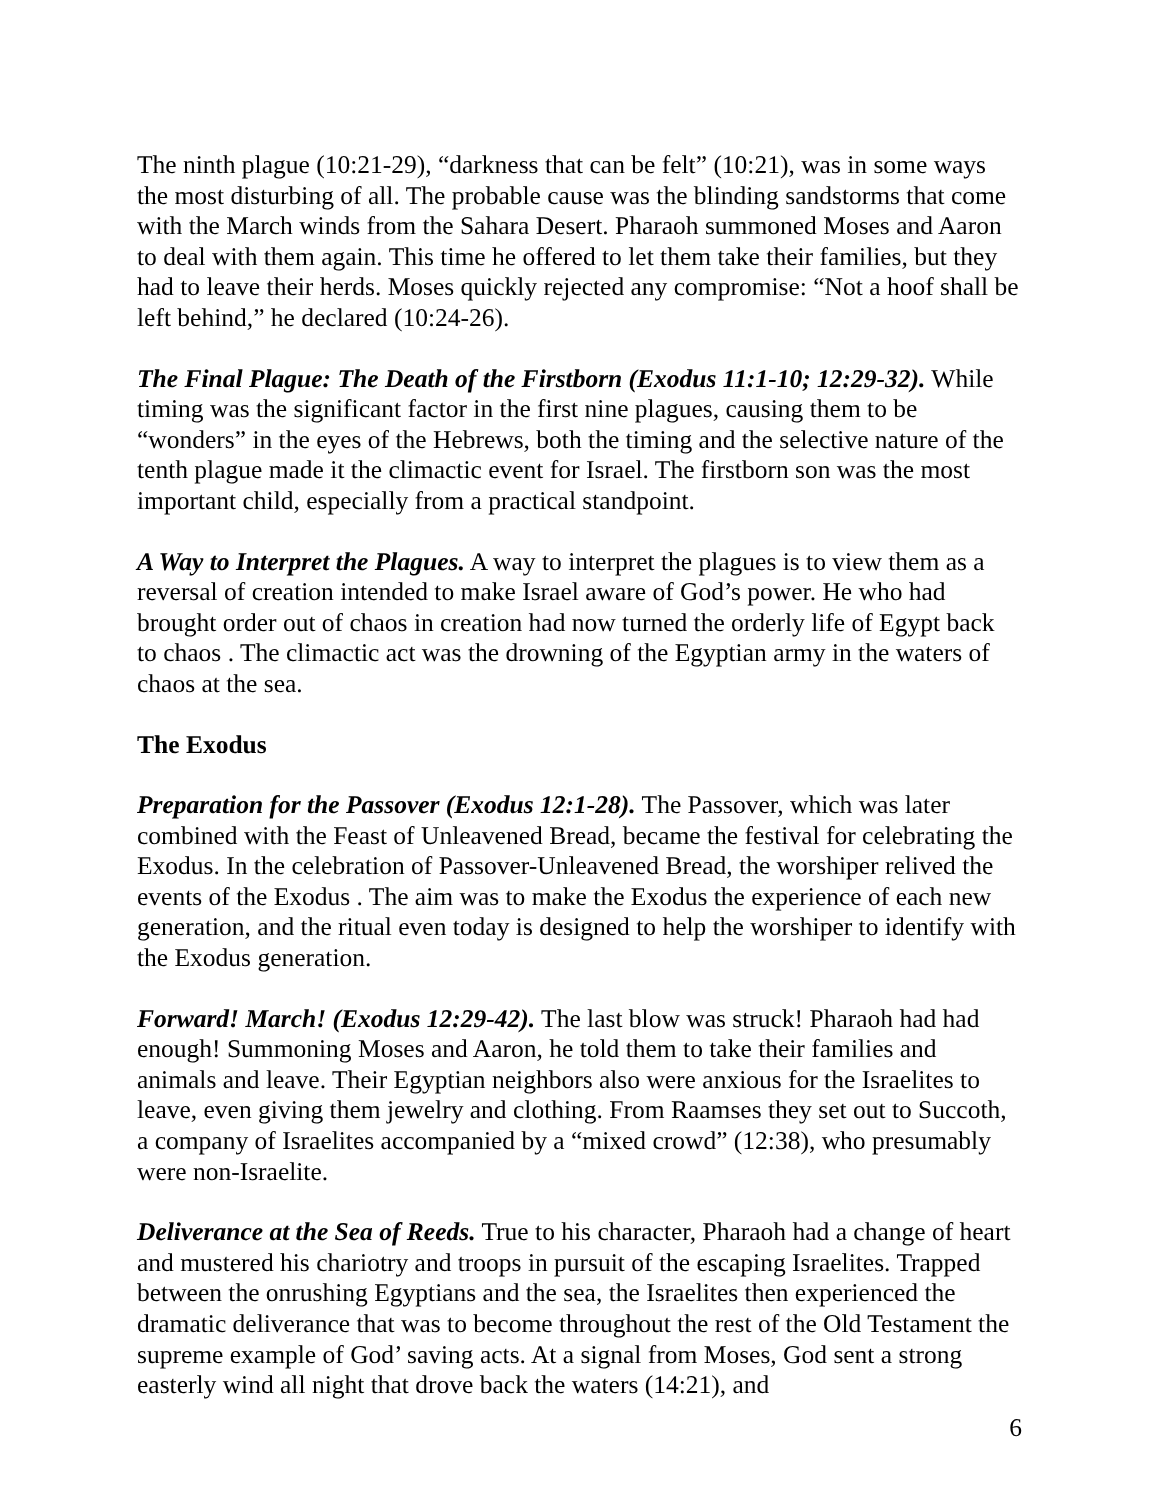The ninth plague (10:21-29), “darkness that can be felt” (10:21), was in some ways the most disturbing of all. The probable cause was the blinding sandstorms that come with the March winds from the Sahara Desert. Pharaoh summoned Moses and Aaron to deal with them again. This time he offered to let them take their families, but they had to leave their herds. Moses quickly rejected any compromise: “Not a hoof shall be left behind,” he declared (10:24-26).
The Final Plague: The Death of the Firstborn (Exodus 11:1-10; 12:29-32). While timing was the significant factor in the first nine plagues, causing them to be “wonders” in the eyes of the Hebrews, both the timing and the selective nature of the tenth plague made it the climactic event for Israel. The firstborn son was the most important child, especially from a practical standpoint.
A Way to Interpret the Plagues. A way to interpret the plagues is to view them as a reversal of creation intended to make Israel aware of God’s power. He who had brought order out of chaos in creation had now turned the orderly life of Egypt back to chaos . The climactic act was the drowning of the Egyptian army in the waters of chaos at the sea.
The Exodus
Preparation for the Passover (Exodus 12:1-28). The Passover, which was later combined with the Feast of Unleavened Bread, became the festival for celebrating the Exodus. In the celebration of Passover-Unleavened Bread, the worshiper relived the events of the Exodus . The aim was to make the Exodus the experience of each new generation, and the ritual even today is designed to help the worshiper to identify with the Exodus generation.
Forward! March! (Exodus 12:29-42). The last blow was struck! Pharaoh had had enough! Summoning Moses and Aaron, he told them to take their families and animals and leave. Their Egyptian neighbors also were anxious for the Israelites to leave, even giving them jewelry and clothing. From Raamses they set out to Succoth, a company of Israelites accompanied by a “mixed crowd” (12:38), who presumably were non-Israelite.
Deliverance at the Sea of Reeds. True to his character, Pharaoh had a change of heart and mustered his chariotry and troops in pursuit of the escaping Israelites. Trapped between the onrushing Egyptians and the sea, the Israelites then experienced the dramatic deliverance that was to become throughout the rest of the Old Testament the supreme example of God’ saving acts. At a signal from Moses, God sent a strong easterly wind all night that drove back the waters (14:21), and
6